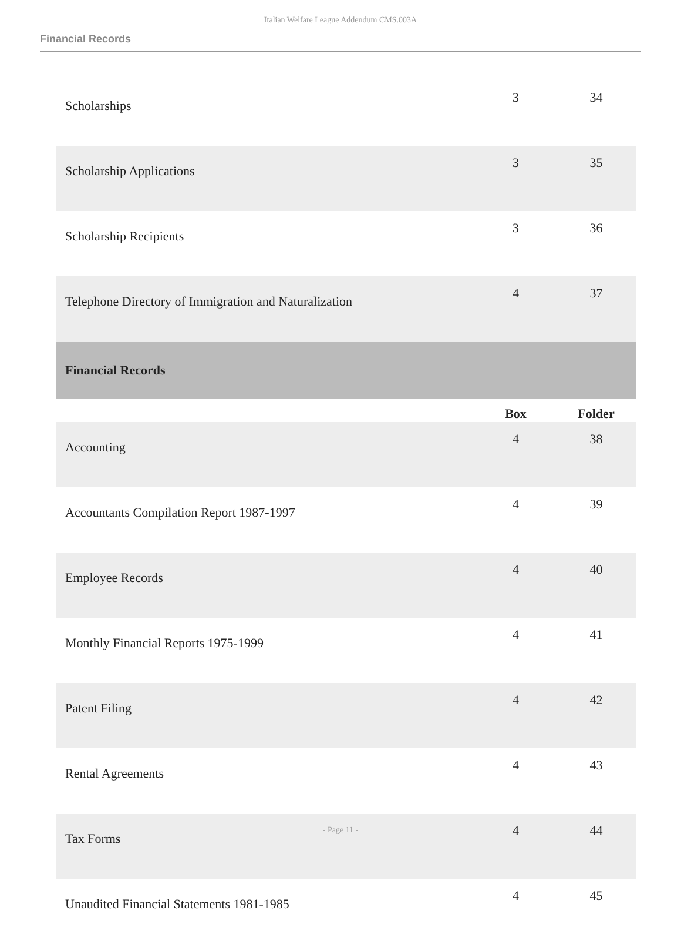Italian Welfare League Addendum CMS.003A
Financial Records
| Scholarships | 3 | 34 |
| Scholarship Applications | 3 | 35 |
| Scholarship Recipients | 3 | 36 |
| Telephone Directory of Immigration and Naturalization | 4 | 37 |
| Financial Records | | |
| | Box | Folder |
| Accounting | 4 | 38 |
| Accountants Compilation Report 1987-1997 | 4 | 39 |
| Employee Records | 4 | 40 |
| Monthly Financial Reports 1975-1999 | 4 | 41 |
| Patent Filing | 4 | 42 |
| Rental Agreements | 4 | 43 |
| Tax Forms | 4 | 44 |
| Unaudited Financial Statements 1981-1985 | 4 | 45 |
- Page 11 -